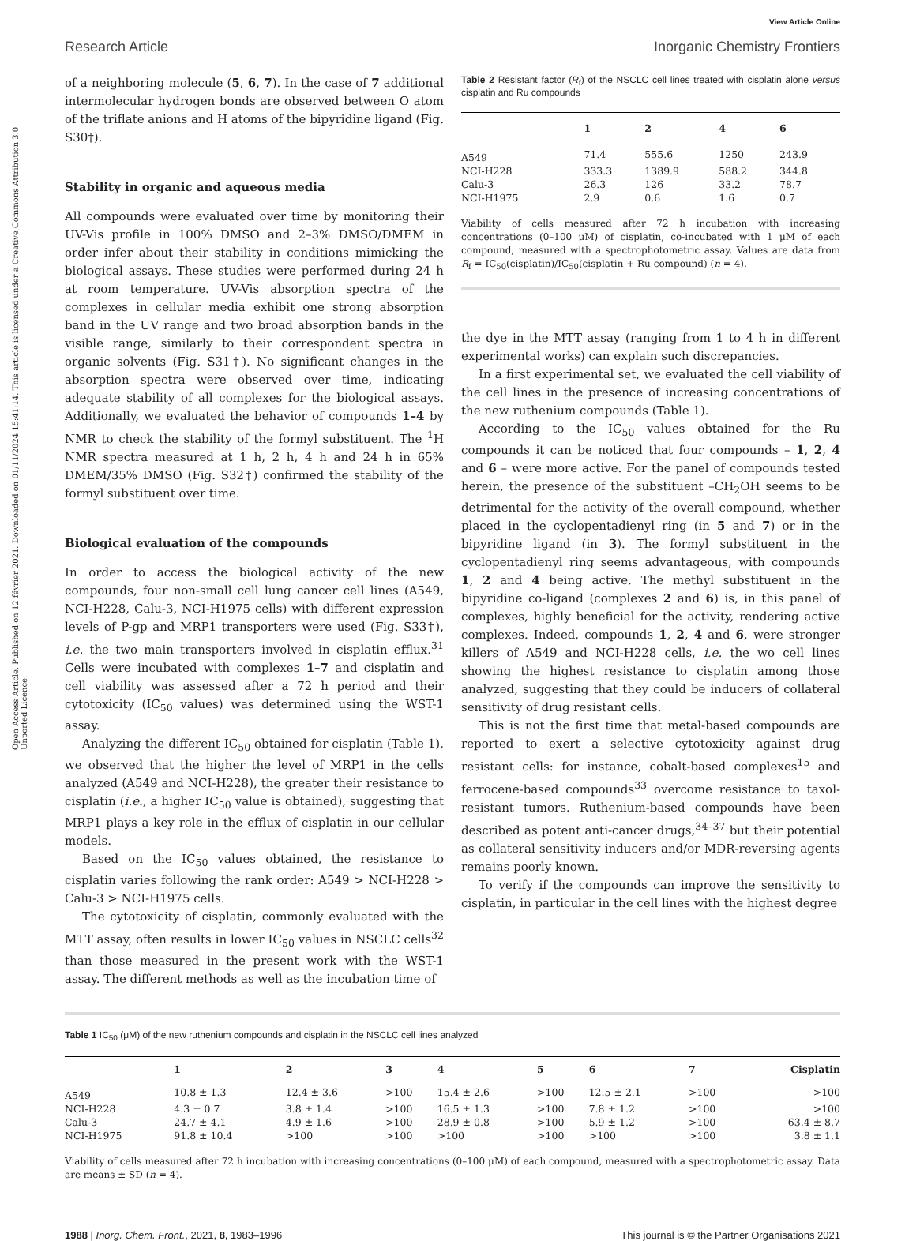Open Access Article. Published on 12 février 2021. Downloaded on 01/11/2024 15:41:14. This article is licensed under a Creative Commons Attribution 3.0 Unported Licence.
View Article Online
Research Article Inorganic Chemistry Frontiers
of a neighboring molecule (5, 6, 7). In the case of 7 additional intermolecular hydrogen bonds are observed between O atom of the triflate anions and H atoms of the bipyridine ligand (Fig. S30†).
Stability in organic and aqueous media
All compounds were evaluated over time by monitoring their UV-Vis profile in 100% DMSO and 2–3% DMSO/DMEM in order infer about their stability in conditions mimicking the biological assays. These studies were performed during 24 h at room temperature. UV-Vis absorption spectra of the complexes in cellular media exhibit one strong absorption band in the UV range and two broad absorption bands in the visible range, similarly to their correspondent spectra in organic solvents (Fig. S31†). No significant changes in the absorption spectra were observed over time, indicating adequate stability of all complexes for the biological assays. Additionally, we evaluated the behavior of compounds 1–4 by NMR to check the stability of the formyl substituent. The <sup>1</sup>H NMR spectra measured at 1 h, 2 h, 4 h and 24 h in 65% DMEM/35% DMSO (Fig. S32†) confirmed the stability of the formyl substituent over time.
Biological evaluation of the compounds
In order to access the biological activity of the new compounds, four non-small cell lung cancer cell lines (A549, NCI-H228, Calu-3, NCI-H1975 cells) with different expression levels of P-gp and MRP1 transporters were used (Fig. S33†), i.e. the two main transporters involved in cisplatin efflux.<sup>31</sup> Cells were incubated with complexes 1–7 and cisplatin and cell viability was assessed after a 72 h period and their cytotoxicity (IC<sub>50</sub> values) was determined using the WST-1 assay.
Analyzing the different IC<sub>50</sub> obtained for cisplatin (Table 1), we observed that the higher the level of MRP1 in the cells analyzed (A549 and NCI-H228), the greater their resistance to cisplatin (i.e., a higher IC<sub>50</sub> value is obtained), suggesting that MRP1 plays a key role in the efflux of cisplatin in our cellular models.
Based on the IC<sub>50</sub> values obtained, the resistance to cisplatin varies following the rank order: A549 > NCI-H228 > Calu-3 > NCI-H1975 cells.
The cytotoxicity of cisplatin, commonly evaluated with the MTT assay, often results in lower IC<sub>50</sub> values in NSCLC cells<sup>32</sup> than those measured in the present work with the WST-1 assay. The different methods as well as the incubation time of
Table 2 Resistant factor (R<sub>f</sub>) of the NSCLC cell lines treated with cisplatin alone versus cisplatin and Ru compounds
| | 1 | 2 | 4 | 6 |
| --- | --- | --- | --- | --- |
| A549 | 71.4 | 555.6 | 1250 | 243.9 |
| NCI-H228 | 333.3 | 1389.9 | 588.2 | 344.8 |
| Calu-3 | 26.3 | 126 | 33.2 | 78.7 |
| NCI-H1975 | 2.9 | 0.6 | 1.6 | 0.7 |
Viability of cells measured after 72 h incubation with increasing concentrations (0–100 μM) of cisplatin, co-incubated with 1 μM of each compound, measured with a spectrophotometric assay. Values are data from R<sub>f</sub> = IC<sub>50</sub>(cisplatin)/IC<sub>50</sub>(cisplatin + Ru compound) (n = 4).
the dye in the MTT assay (ranging from 1 to 4 h in different experimental works) can explain such discrepancies.
In a first experimental set, we evaluated the cell viability of the cell lines in the presence of increasing concentrations of the new ruthenium compounds (Table 1).
According to the IC<sub>50</sub> values obtained for the Ru compounds it can be noticed that four compounds – 1, 2, 4 and 6 – were more active. For the panel of compounds tested herein, the presence of the substituent –CH<sub>2</sub>OH seems to be detrimental for the activity of the overall compound, whether placed in the cyclopentadienyl ring (in 5 and 7) or in the bipyridine ligand (in 3). The formyl substituent in the cyclopentadienyl ring seems advantageous, with compounds 1, 2 and 4 being active. The methyl substituent in the bipyridine co-ligand (complexes 2 and 6) is, in this panel of complexes, highly beneficial for the activity, rendering active complexes. Indeed, compounds 1, 2, 4 and 6, were stronger killers of A549 and NCI-H228 cells, i.e. the wo cell lines showing the highest resistance to cisplatin among those analyzed, suggesting that they could be inducers of collateral sensitivity of drug resistant cells.
This is not the first time that metal-based compounds are reported to exert a selective cytotoxicity against drug resistant cells: for instance, cobalt-based complexes<sup>15</sup> and ferrocene-based compounds<sup>33</sup> overcome resistance to taxol-resistant tumors. Ruthenium-based compounds have been described as potent anti-cancer drugs,<sup>34–37</sup> but their potential as collateral sensitivity inducers and/or MDR-reversing agents remains poorly known.
To verify if the compounds can improve the sensitivity to cisplatin, in particular in the cell lines with the highest degree
Table 1 IC<sub>50</sub> (μM) of the new ruthenium compounds and cisplatin in the NSCLC cell lines analyzed
| | 1 | 2 | 3 | 4 | 5 | 6 | 7 | Cisplatin |
| --- | --- | --- | --- | --- | --- | --- | --- | --- |
| A549 | 10.8 ± 1.3 | 12.4 ± 3.6 | >100 | 15.4 ± 2.6 | >100 | 12.5 ± 2.1 | >100 | >100 |
| NCI-H228 | 4.3 ± 0.7 | 3.8 ± 1.4 | >100 | 16.5 ± 1.3 | >100 | 7.8 ± 1.2 | >100 | >100 |
| Calu-3 | 24.7 ± 4.1 | 4.9 ± 1.6 | >100 | 28.9 ± 0.8 | >100 | 5.9 ± 1.2 | >100 | 63.4 ± 8.7 |
| NCI-H1975 | 91.8 ± 10.4 | >100 | >100 | >100 | >100 | >100 | >100 | 3.8 ± 1.1 |
Viability of cells measured after 72 h incubation with increasing concentrations (0–100 μM) of each compound, measured with a spectrophotometric assay. Data are means ± SD (n = 4).
1988 | Inorg. Chem. Front., 2021, 8, 1983–1996 This journal is © the Partner Organisations 2021